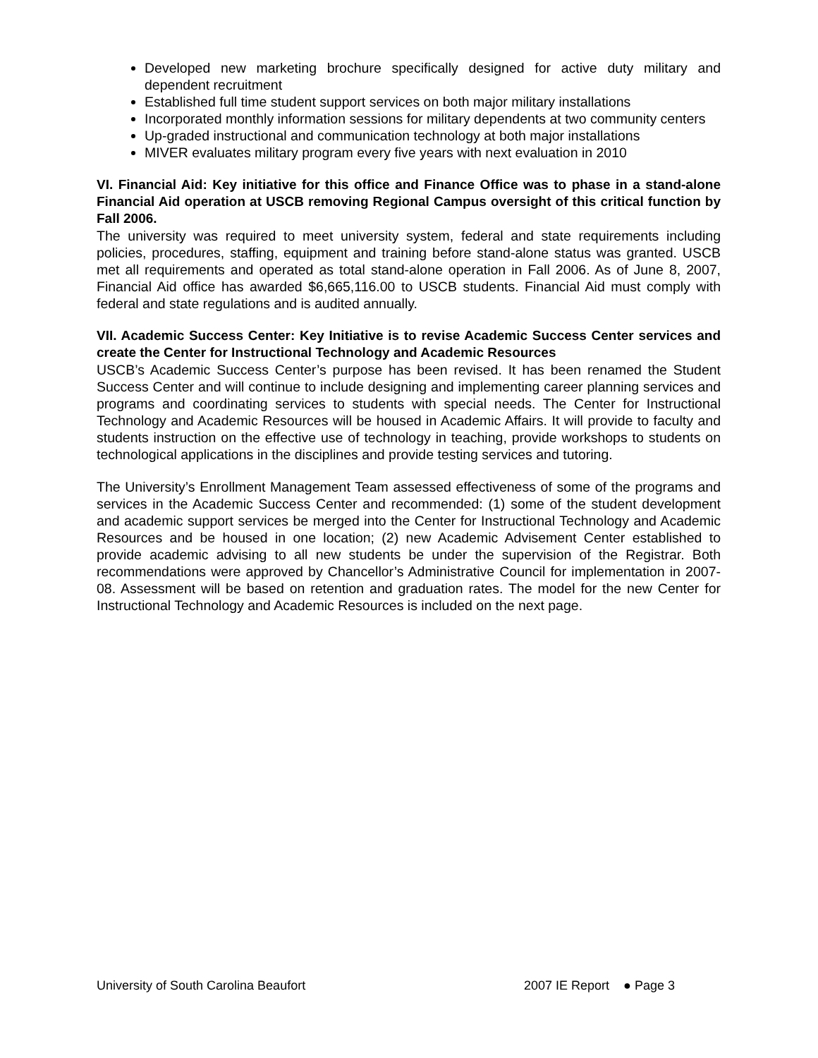Developed new marketing brochure specifically designed for active duty military and dependent recruitment
Established full time student support services on both major military installations
Incorporated monthly information sessions for military dependents at two community centers
Up-graded instructional and communication technology at both major installations
MIVER evaluates military program every five years with next evaluation in 2010
VI. Financial Aid: Key initiative for this office and Finance Office was to phase in a stand-alone Financial Aid operation at USCB removing Regional Campus oversight of this critical function by Fall 2006.
The university was required to meet university system, federal and state requirements including policies, procedures, staffing, equipment and training before stand-alone status was granted. USCB met all requirements and operated as total stand-alone operation in Fall 2006. As of June 8, 2007, Financial Aid office has awarded $6,665,116.00 to USCB students. Financial Aid must comply with federal and state regulations and is audited annually.
VII. Academic Success Center: Key Initiative is to revise Academic Success Center services and create the Center for Instructional Technology and Academic Resources
USCB’s Academic Success Center’s purpose has been revised. It has been renamed the Student Success Center and will continue to include designing and implementing career planning services and programs and coordinating services to students with special needs. The Center for Instructional Technology and Academic Resources will be housed in Academic Affairs. It will provide to faculty and students instruction on the effective use of technology in teaching, provide workshops to students on technological applications in the disciplines and provide testing services and tutoring.
The University’s Enrollment Management Team assessed effectiveness of some of the programs and services in the Academic Success Center and recommended: (1) some of the student development and academic support services be merged into the Center for Instructional Technology and Academic Resources and be housed in one location; (2) new Academic Advisement Center established to provide academic advising to all new students be under the supervision of the Registrar. Both recommendations were approved by Chancellor’s Administrative Council for implementation in 2007-08. Assessment will be based on retention and graduation rates. The model for the new Center for Instructional Technology and Academic Resources is included on the next page.
University of South Carolina Beaufort 2007 IE Report ● Page 3